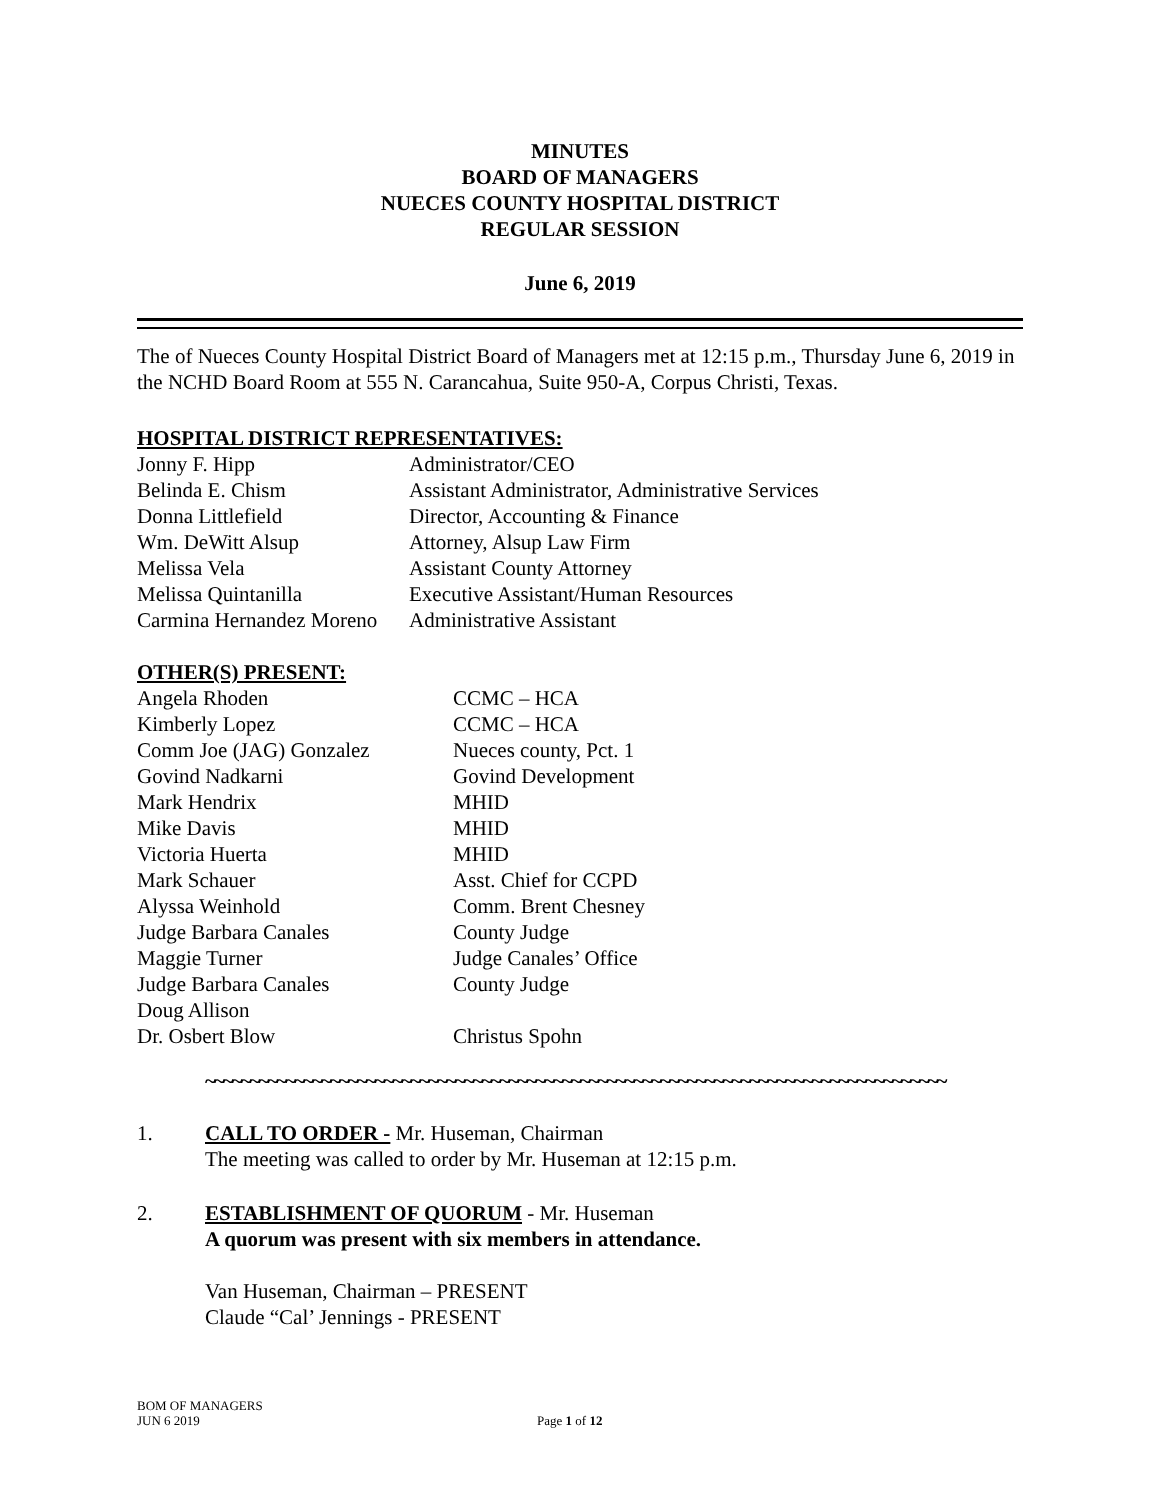MINUTES
BOARD OF MANAGERS
NUECES COUNTY HOSPITAL DISTRICT
REGULAR SESSION
June 6, 2019
The of Nueces County Hospital District Board of Managers met at 12:15 p.m., Thursday June 6, 2019 in the NCHD Board Room at 555 N. Carancahua, Suite 950-A, Corpus Christi, Texas.
HOSPITAL DISTRICT REPRESENTATIVES:
| Jonny F. Hipp | Administrator/CEO |
| Belinda E. Chism | Assistant Administrator, Administrative Services |
| Donna Littlefield | Director, Accounting & Finance |
| Wm. DeWitt Alsup | Attorney, Alsup Law Firm |
| Melissa Vela | Assistant County Attorney |
| Melissa Quintanilla | Executive Assistant/Human Resources |
| Carmina Hernandez Moreno | Administrative Assistant |
OTHER(S) PRESENT:
| Angela Rhoden | CCMC – HCA |
| Kimberly Lopez | CCMC – HCA |
| Comm Joe (JAG) Gonzalez | Nueces county, Pct. 1 |
| Govind Nadkarni | Govind Development |
| Mark Hendrix | MHID |
| Mike Davis | MHID |
| Victoria Huerta | MHID |
| Mark Schauer | Asst. Chief for CCPD |
| Alyssa Weinhold | Comm. Brent Chesney |
| Judge Barbara Canales | County Judge |
| Maggie Turner | Judge Canales’ Office |
| Judge Barbara Canales | County Judge |
| Doug Allison | |
| Dr. Osbert Blow | Christus Spohn |
~~~~~~~~~~~~~~~~~~~~~~~~~~~~~~~~~~~~~~~~~~~~~~~~~~~~~~~~~~~~~~~~~~~~~~~~~~~~~~~~~~~
| 1. | CALL TO ORDER - Mr. Huseman, Chairman The meeting was called to order by Mr. Huseman at 12:15 p.m. |
| 2. | ESTABLISHMENT OF QUORUM - Mr. Huseman A quorum was present with six members in attendance. Van Huseman, Chairman – PRESENT Claude “Cal’ Jennings - PRESENT |
BOM OF MANAGERS
JUN 6 2019 Page 1 of 12